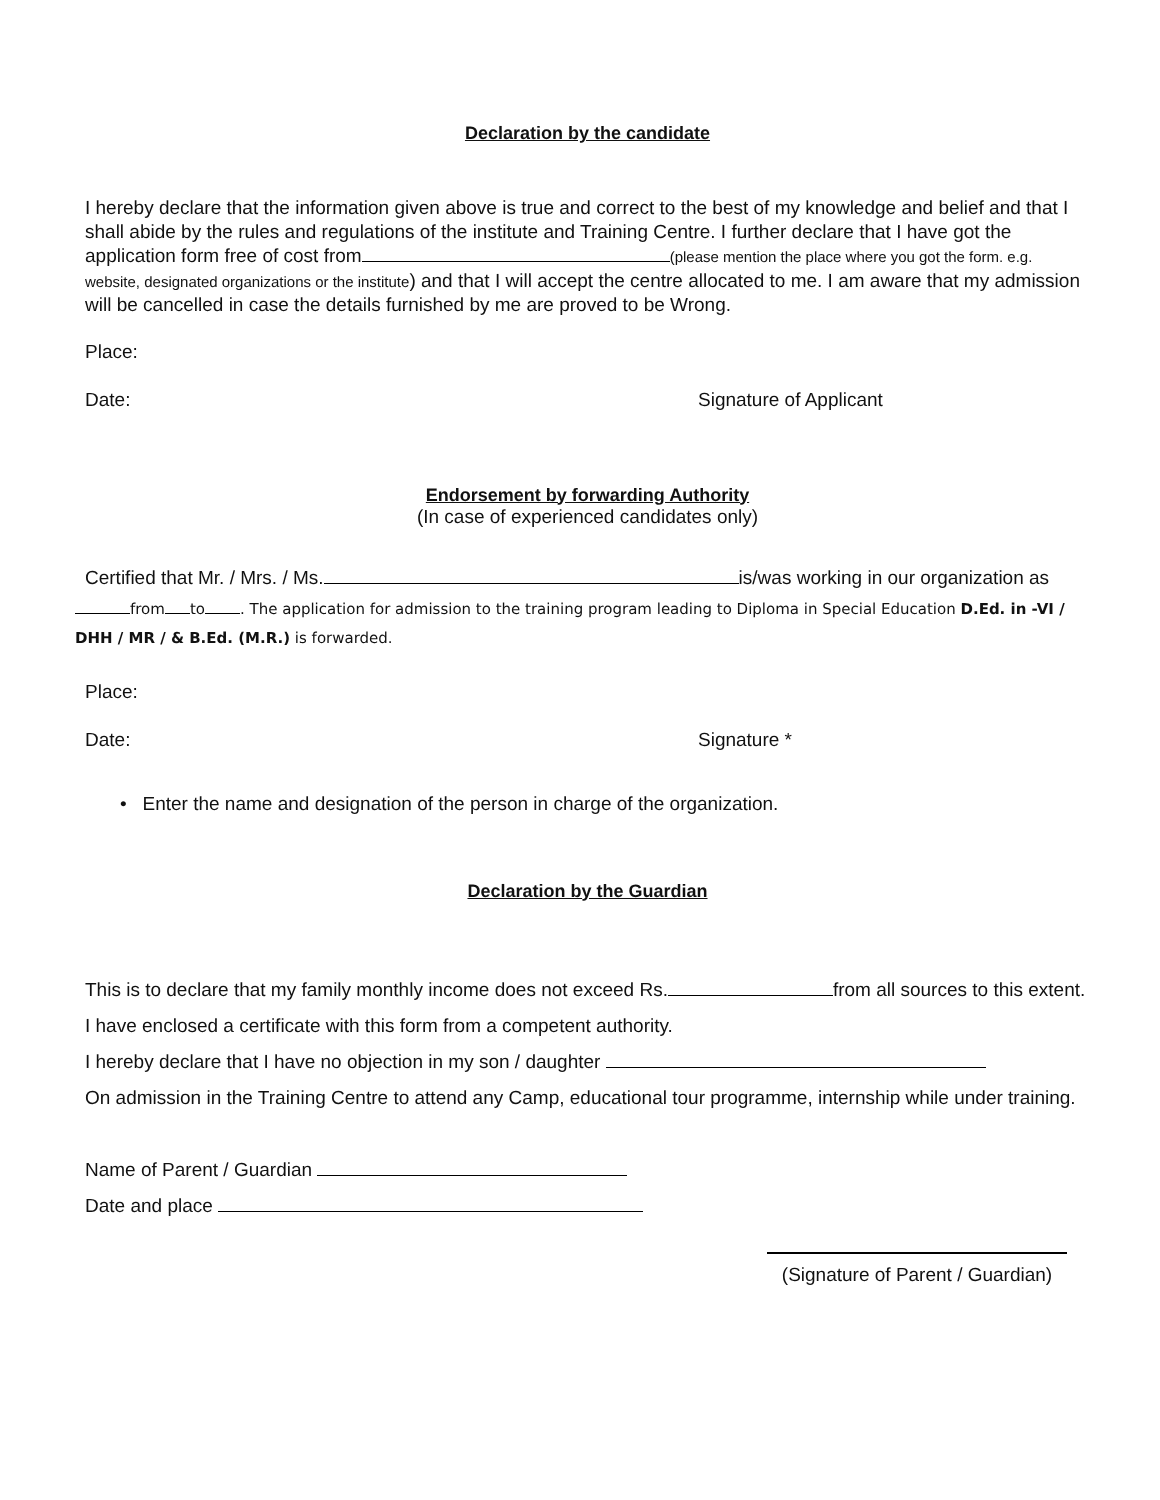Declaration by the candidate
I hereby declare that the information given above is true and correct to the best of my knowledge and belief and that I shall abide by the rules and regulations of the institute and Training Centre. I further declare that I have got the application form free of cost from (please mention the place where you got the form. e.g. website, designated organizations or the institute) and that I will accept the centre allocated to me. I am aware that my admission will be cancelled in case the details furnished by me are proved to be Wrong.
Place:
Date: Signature of Applicant
Endorsement by forwarding Authority
(In case of experienced candidates only)
Certified that Mr. / Mrs. / Ms. is/was working in our organization as
from to . The application for admission to the training program leading to Diploma in Special Education D.Ed. in -VI / DHH / MR / & B.Ed. (M.R.) is forwarded.
Place:
Date: Signature *
• Enter the name and designation of the person in charge of the organization.
Declaration by the Guardian
This is to declare that my family monthly income does not exceed Rs. from all sources to this extent. I have enclosed a certificate with this form from a competent authority.
I hereby declare that I have no objection in my son / daughter
On admission in the Training Centre to attend any Camp, educational tour programme, internship while under training.
Name of Parent / Guardian
Date and place
(Signature of Parent / Guardian)